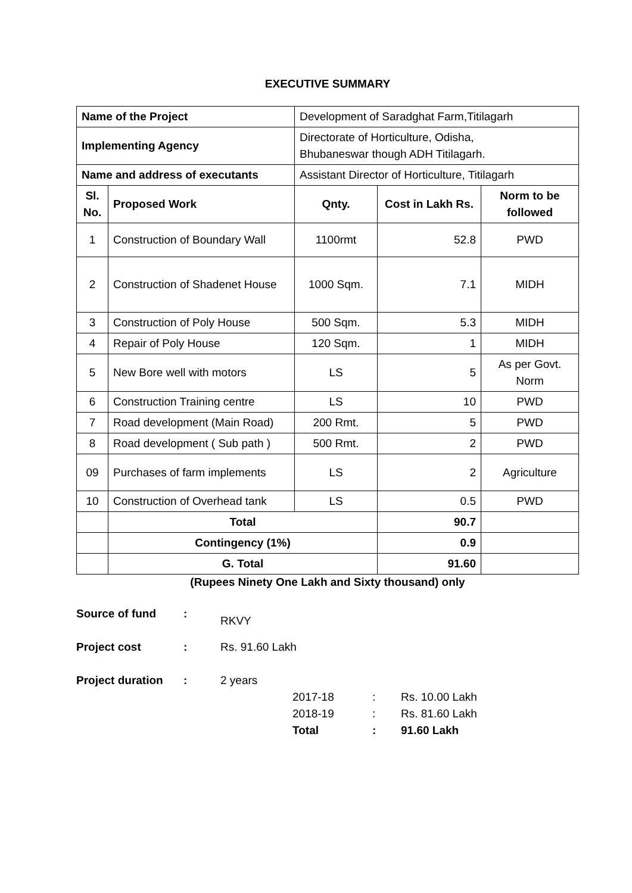EXECUTIVE SUMMARY
| Name of the Project | | Development of Saradghat Farm,Titilagarh | | |
| Implementing Agency | | Directorate of Horticulture, Odisha, Bhubaneswar though ADH Titilagarh. | | |
| Name and address of executants | | Assistant Director of Horticulture, Titilagarh | | |
| Sl. No. | Proposed Work | Qnty. | Cost in Lakh Rs. | Norm to be followed |
| 1 | Construction of Boundary Wall | 1100rmt | 52.8 | PWD |
| 2 | Construction of Shadenet House | 1000 Sqm. | 7.1 | MIDH |
| 3 | Construction of Poly House | 500 Sqm. | 5.3 | MIDH |
| 4 | Repair of Poly House | 120 Sqm. | 1 | MIDH |
| 5 | New Bore well with motors | LS | 5 | As per Govt. Norm |
| 6 | Construction Training centre | LS | 10 | PWD |
| 7 | Road development (Main Road) | 200 Rmt. | 5 | PWD |
| 8 | Road development ( Sub path ) | 500 Rmt. | 2 | PWD |
| 09 | Purchases of farm implements | LS | 2 | Agriculture |
| 10 | Construction of Overhead tank | LS | 0.5 | PWD |
| | Total | | 90.7 | |
| | Contingency (1%) | | 0.9 | |
| | G. Total | | 91.60 | |
(Rupees Ninety One Lakh and Sixty thousand) only
| Source of fund | : | RKVY |
| Project cost | : | Rs. 91.60 Lakh |
| Project duration | : | 2 years |
| 2017-18 | : | Rs. 10.00 Lakh |
| 2018-19 | : | Rs. 81.60 Lakh |
| Total | : | 91.60 Lakh |